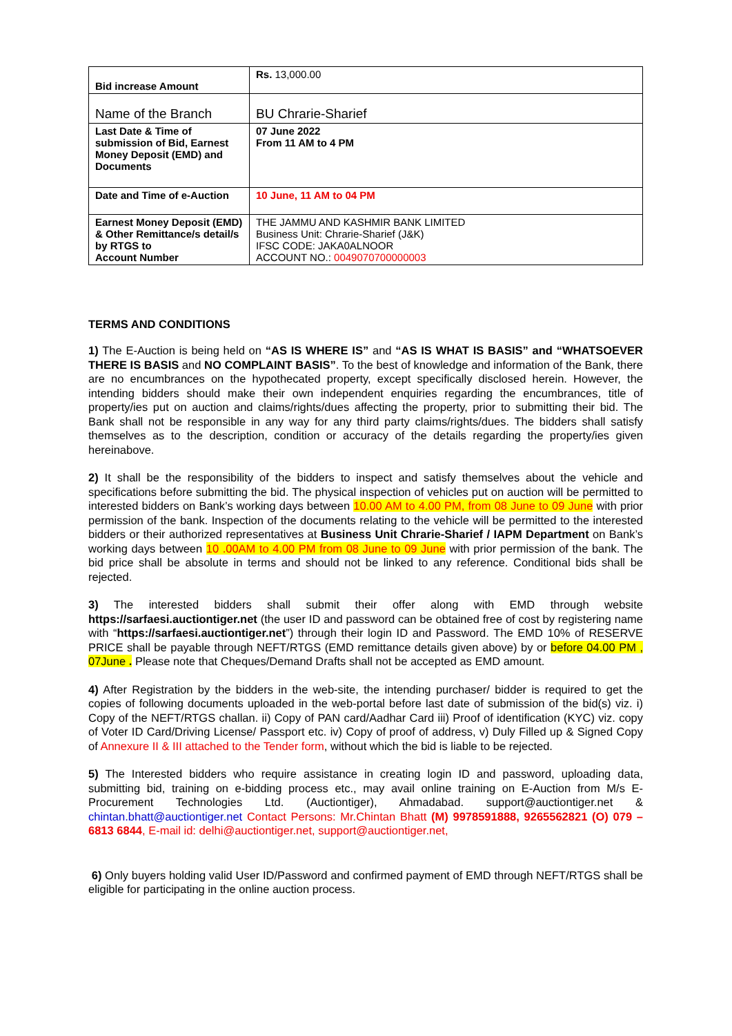| Bid increase Amount | Rs. 13,000.00 |
| Name of the Branch | BU Chrarie-Sharief |
| Last Date & Time of submission of Bid, Earnest Money Deposit (EMD) and Documents | 07 June 2022 From 11 AM to 4 PM |
| Date and Time of e-Auction | 10 June, 11 AM to 04 PM |
| Earnest Money Deposit (EMD) & Other Remittance/s detail/s by RTGS to Account Number | THE JAMMU AND KASHMIR BANK LIMITED Business Unit: Chrarie-Sharief (J&K) IFSC CODE: JAKA0ALNOOR ACCOUNT NO.: 0049070700000003 |
TERMS AND CONDITIONS
1) The E-Auction is being held on “AS IS WHERE IS” and “AS IS WHAT IS BASIS” and “WHATSOEVER THERE IS BASIS and NO COMPLAINT BASIS”. To the best of knowledge and information of the Bank, there are no encumbrances on the hypothecated property, except specifically disclosed herein. However, the intending bidders should make their own independent enquiries regarding the encumbrances, title of property/ies put on auction and claims/rights/dues affecting the property, prior to submitting their bid. The Bank shall not be responsible in any way for any third party claims/rights/dues. The bidders shall satisfy themselves as to the description, condition or accuracy of the details regarding the property/ies given hereinabove.
2) It shall be the responsibility of the bidders to inspect and satisfy themselves about the vehicle and specifications before submitting the bid. The physical inspection of vehicles put on auction will be permitted to interested bidders on Bank’s working days between 10.00 AM to 4.00 PM, from 08 June to 09 June with prior permission of the bank. Inspection of the documents relating to the vehicle will be permitted to the interested bidders or their authorized representatives at Business Unit Chrarie-Sharief / IAPM Department on Bank’s working days between 10 .00AM to 4.00 PM from 08 June to 09 June with prior permission of the bank. The bid price shall be absolute in terms and should not be linked to any reference. Conditional bids shall be rejected.
3) The interested bidders shall submit their offer along with EMD through website https://sarfaesi.auctiontiger.net (the user ID and password can be obtained free of cost by registering name with “https://sarfaesi.auctiontiger.net”) through their login ID and Password. The EMD 10% of RESERVE PRICE shall be payable through NEFT/RTGS (EMD remittance details given above) by or before 04.00 PM , 07June . Please note that Cheques/Demand Drafts shall not be accepted as EMD amount.
4) After Registration by the bidders in the web-site, the intending purchaser/ bidder is required to get the copies of following documents uploaded in the web-portal before last date of submission of the bid(s) viz. i) Copy of the NEFT/RTGS challan. ii) Copy of PAN card/Aadhar Card iii) Proof of identification (KYC) viz. copy of Voter ID Card/Driving License/ Passport etc. iv) Copy of proof of address, v) Duly Filled up & Signed Copy of Annexure II & III attached to the Tender form, without which the bid is liable to be rejected.
5) The Interested bidders who require assistance in creating login ID and password, uploading data, submitting bid, training on e-bidding process etc., may avail online training on E-Auction from M/s E-Procurement Technologies Ltd. (Auctiontiger), Ahmadabad. support@auctiontiger.net & chintan.bhatt@auctiontiger.net Contact Persons: Mr.Chintan Bhatt (M) 9978591888, 9265562821 (O) 079 – 6813 6844, E-mail id: delhi@auctiontiger.net, support@auctiontiger.net,
6) Only buyers holding valid User ID/Password and confirmed payment of EMD through NEFT/RTGS shall be eligible for participating in the online auction process.